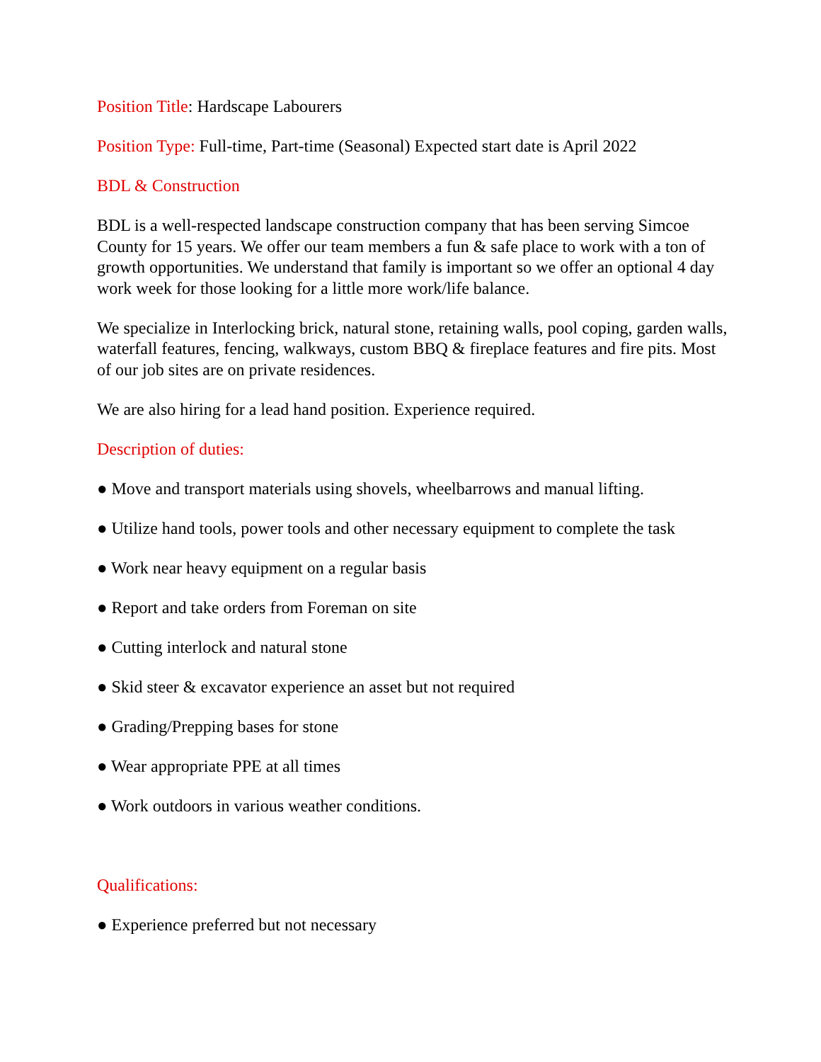Position Title: Hardscape Labourers
Position Type: Full-time, Part-time (Seasonal) Expected start date is April 2022
BDL & Construction
BDL is a well-respected landscape construction company that has been serving Simcoe County for 15 years. We offer our team members a fun & safe place to work with a ton of growth opportunities. We understand that family is important so we offer an optional 4 day work week for those looking for a little more work/life balance.
We specialize in Interlocking brick, natural stone, retaining walls, pool coping, garden walls, waterfall features, fencing, walkways, custom BBQ & fireplace features and fire pits. Most of our job sites are on private residences.
We are also hiring for a lead hand position. Experience required.
Description of duties:
● Move and transport materials using shovels, wheelbarrows and manual lifting.
● Utilize hand tools, power tools and other necessary equipment to complete the task
● Work near heavy equipment on a regular basis
● Report and take orders from Foreman on site
● Cutting interlock and natural stone
● Skid steer & excavator experience an asset but not required
● Grading/Prepping bases for stone
● Wear appropriate PPE at all times
● Work outdoors in various weather conditions.
Qualifications:
● Experience preferred but not necessary